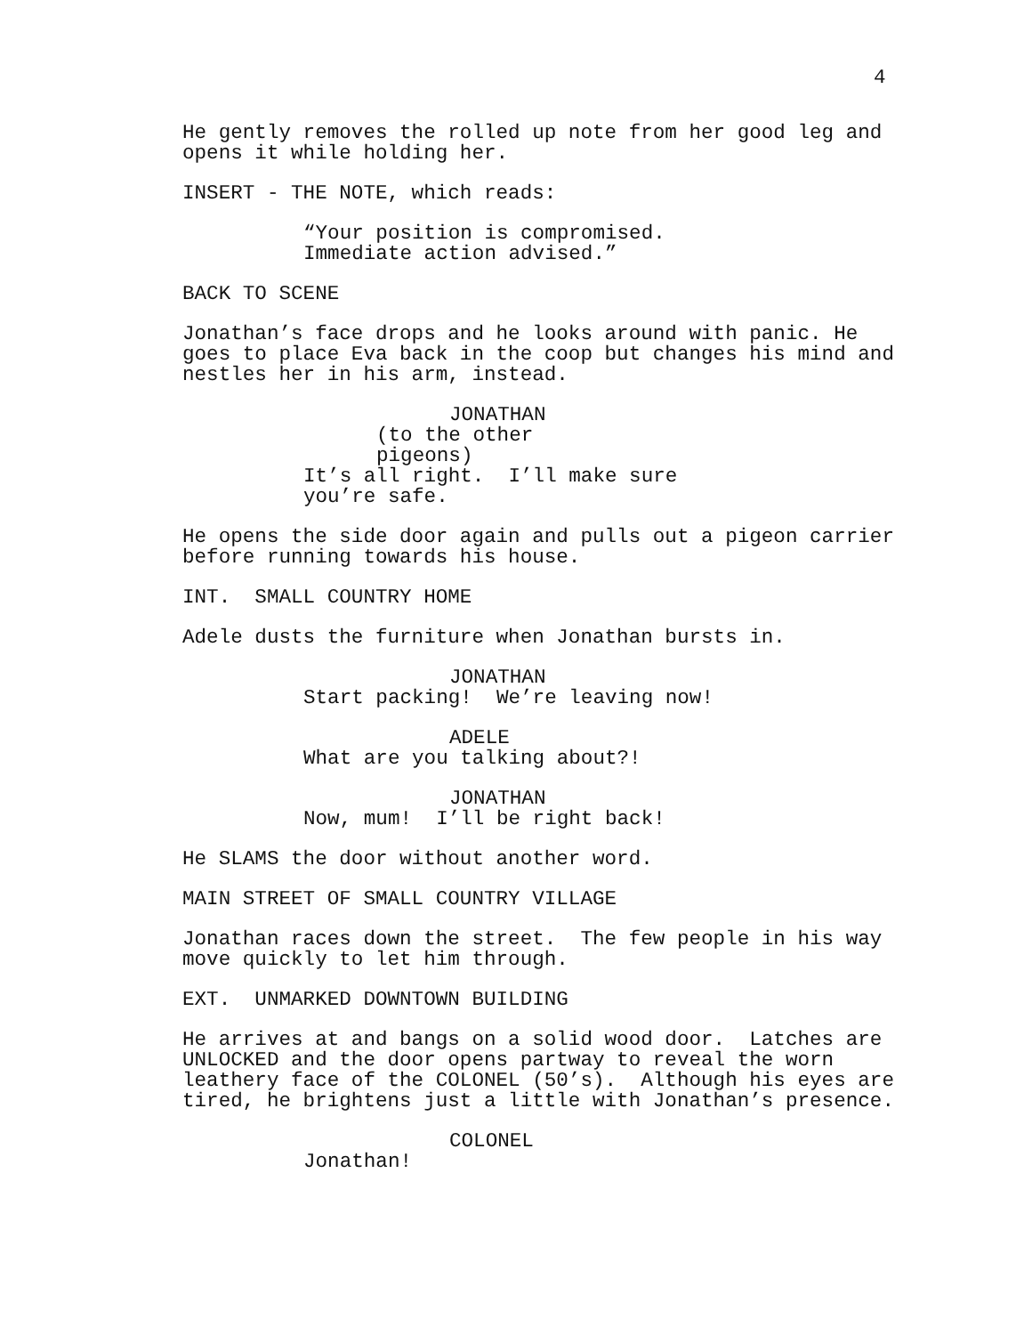4
He gently removes the rolled up note from her good leg and opens it while holding her.
INSERT - THE NOTE, which reads:
“Your position is compromised. Immediate action advised.”
BACK TO SCENE
Jonathan’s face drops and he looks around with panic. He goes to place Eva back in the coop but changes his mind and nestles her in his arm, instead.
JONATHAN
(to the other pigeons)
It’s all right. I’ll make sure you’re safe.
He opens the side door again and pulls out a pigeon carrier before running towards his house.
INT. SMALL COUNTRY HOME
Adele dusts the furniture when Jonathan bursts in.
JONATHAN
Start packing! We’re leaving now!
ADELE
What are you talking about?!
JONATHAN
Now, mum! I’ll be right back!
He SLAMS the door without another word.
MAIN STREET OF SMALL COUNTRY VILLAGE
Jonathan races down the street. The few people in his way move quickly to let him through.
EXT. UNMARKED DOWNTOWN BUILDING
He arrives at and bangs on a solid wood door. Latches are UNLOCKED and the door opens partway to reveal the worn leathery face of the COLONEL (50’s). Although his eyes are tired, he brightens just a little with Jonathan’s presence.
COLONEL
Jonathan!